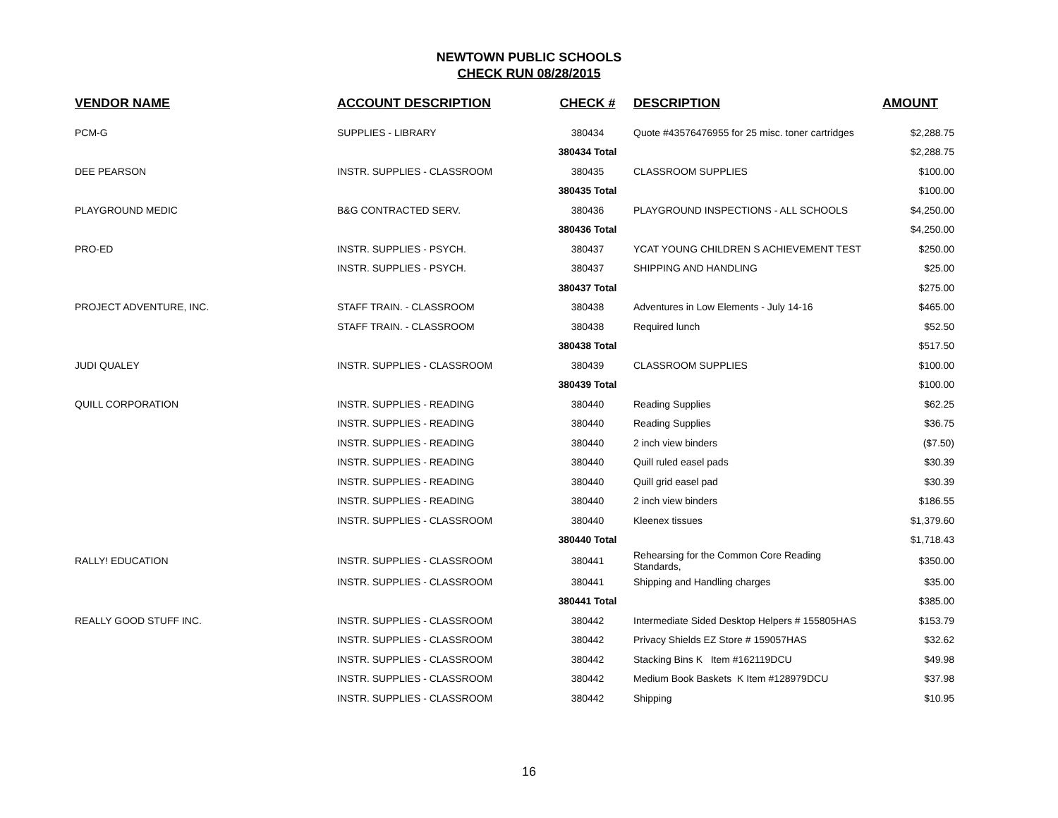NEWTOWN PUBLIC SCHOOLS
CHECK RUN 08/28/2015
| VENDOR NAME | ACCOUNT DESCRIPTION | CHECK # | DESCRIPTION | AMOUNT |
| --- | --- | --- | --- | --- |
| PCM-G | SUPPLIES - LIBRARY | 380434 | Quote #43576476955 for 25 misc. toner cartridges | $2,288.75 |
| | | 380434 Total | | $2,288.75 |
| DEE PEARSON | INSTR. SUPPLIES - CLASSROOM | 380435 | CLASSROOM SUPPLIES | $100.00 |
| | | 380435 Total | | $100.00 |
| PLAYGROUND MEDIC | B&G CONTRACTED SERV. | 380436 | PLAYGROUND INSPECTIONS - ALL SCHOOLS | $4,250.00 |
| | | 380436 Total | | $4,250.00 |
| PRO-ED | INSTR. SUPPLIES - PSYCH. | 380437 | YCAT YOUNG CHILDREN S ACHIEVEMENT TEST | $250.00 |
| | INSTR. SUPPLIES - PSYCH. | 380437 | SHIPPING AND HANDLING | $25.00 |
| | | 380437 Total | | $275.00 |
| PROJECT ADVENTURE, INC. | STAFF TRAIN. - CLASSROOM | 380438 | Adventures in Low Elements - July 14-16 | $465.00 |
| | STAFF TRAIN. - CLASSROOM | 380438 | Required lunch | $52.50 |
| | | 380438 Total | | $517.50 |
| JUDI QUALEY | INSTR. SUPPLIES - CLASSROOM | 380439 | CLASSROOM SUPPLIES | $100.00 |
| | | 380439 Total | | $100.00 |
| QUILL CORPORATION | INSTR. SUPPLIES - READING | 380440 | Reading Supplies | $62.25 |
| | INSTR. SUPPLIES - READING | 380440 | Reading Supplies | $36.75 |
| | INSTR. SUPPLIES - READING | 380440 | 2 inch view binders | ($7.50) |
| | INSTR. SUPPLIES - READING | 380440 | Quill ruled easel pads | $30.39 |
| | INSTR. SUPPLIES - READING | 380440 | Quill grid easel pad | $30.39 |
| | INSTR. SUPPLIES - READING | 380440 | 2 inch view binders | $186.55 |
| | INSTR. SUPPLIES - CLASSROOM | 380440 | Kleenex tissues | $1,379.60 |
| | | 380440 Total | | $1,718.43 |
| RALLY! EDUCATION | INSTR. SUPPLIES - CLASSROOM | 380441 | Rehearsing for the Common Core Reading Standards, | $350.00 |
| | INSTR. SUPPLIES - CLASSROOM | 380441 | Shipping and Handling charges | $35.00 |
| | | 380441 Total | | $385.00 |
| REALLY GOOD STUFF INC. | INSTR. SUPPLIES - CLASSROOM | 380442 | Intermediate Sided Desktop Helpers # 155805HAS | $153.79 |
| | INSTR. SUPPLIES - CLASSROOM | 380442 | Privacy Shields EZ Store # 159057HAS | $32.62 |
| | INSTR. SUPPLIES - CLASSROOM | 380442 | Stacking Bins K Item #162119DCU | $49.98 |
| | INSTR. SUPPLIES - CLASSROOM | 380442 | Medium Book Baskets K Item #128979DCU | $37.98 |
| | INSTR. SUPPLIES - CLASSROOM | 380442 | Shipping | $10.95 |
16